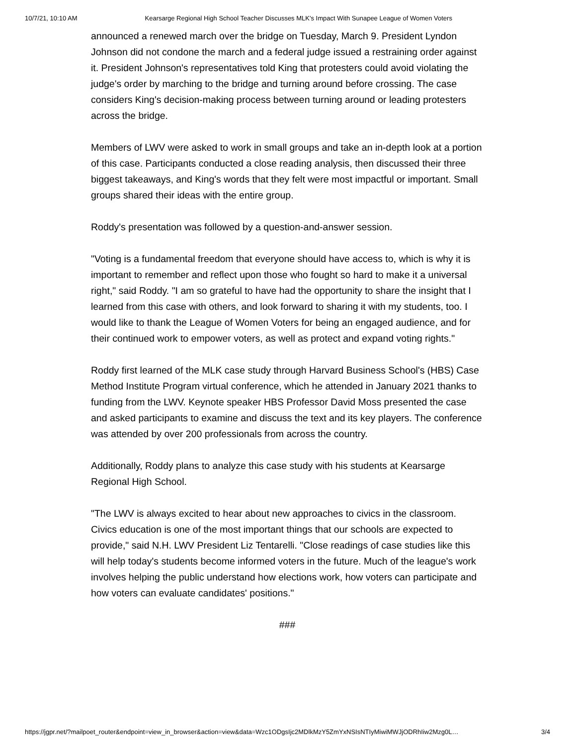10/7/21, 10:10 AM Kearsarge Regional High School Teacher Discusses MLK's Impact With Sunapee League of Women Voters
announced a renewed march over the bridge on Tuesday, March 9. President Lyndon Johnson did not condone the march and a federal judge issued a restraining order against it. President Johnson's representatives told King that protesters could avoid violating the judge's order by marching to the bridge and turning around before crossing. The case considers King's decision-making process between turning around or leading protesters across the bridge.
Members of LWV were asked to work in small groups and take an in-depth look at a portion of this case. Participants conducted a close reading analysis, then discussed their three biggest takeaways, and King's words that they felt were most impactful or important. Small groups shared their ideas with the entire group.
Roddy's presentation was followed by a question-and-answer session.
"Voting is a fundamental freedom that everyone should have access to, which is why it is important to remember and reflect upon those who fought so hard to make it a universal right," said Roddy. "I am so grateful to have had the opportunity to share the insight that I learned from this case with others, and look forward to sharing it with my students, too. I would like to thank the League of Women Voters for being an engaged audience, and for their continued work to empower voters, as well as protect and expand voting rights."
Roddy first learned of the MLK case study through Harvard Business School's (HBS) Case Method Institute Program virtual conference, which he attended in January 2021 thanks to funding from the LWV. Keynote speaker HBS Professor David Moss presented the case and asked participants to examine and discuss the text and its key players. The conference was attended by over 200 professionals from across the country.
Additionally, Roddy plans to analyze this case study with his students at Kearsarge Regional High School.
"The LWV is always excited to hear about new approaches to civics in the classroom. Civics education is one of the most important things that our schools are expected to provide," said N.H. LWV President Liz Tentarelli. "Close readings of case studies like this will help today's students become informed voters in the future. Much of the league's work involves helping the public understand how elections work, how voters can participate and how voters can evaluate candidates' positions."
###
https://jgpr.net/?mailpoet_router&endpoint=view_in_browser&action=view&data=Wzc1ODgsIjc2MDlkMzY5ZmYxNSIsNTIyMiwiMWJjODRhIiw2Mzg0L… 3/4